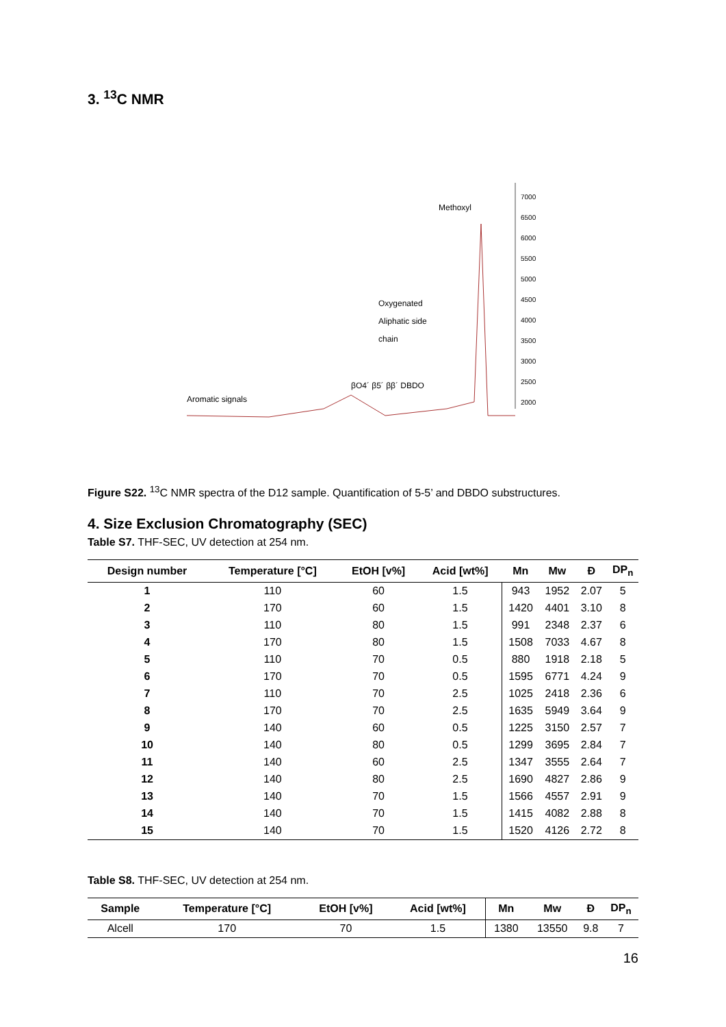3. <sup>13</sup>C NMR
7000
6500
6000
5500
5000
4500
4000
3500
3000
2500
2000
Methoxyl
Aromatic signals
Oxygenated
Aliphatic side
chain
βO4´ β5´ ββ´ DBDO
Figure S22. <sup>13</sup>C NMR spectra of the D12 sample. Quantification of 5-5’ and DBDO substructures.
4. Size Exclusion Chromatography (SEC)
Table S7. THF-SEC, UV detection at 254 nm.
| Design number | Temperature [°C] | EtOH [v%] | Acid [wt%] | Mn | Mw | Đ | DP<sub>n</sub> |
| --- | --- | --- | --- | --- | --- | --- | --- |
| 1 | 110 | 60 | 1.5 | 943 | 1952 | 2.07 | 5 |
| 2 | 170 | 60 | 1.5 | 1420 | 4401 | 3.10 | 8 |
| 3 | 110 | 80 | 1.5 | 991 | 2348 | 2.37 | 6 |
| 4 | 170 | 80 | 1.5 | 1508 | 7033 | 4.67 | 8 |
| 5 | 110 | 70 | 0.5 | 880 | 1918 | 2.18 | 5 |
| 6 | 170 | 70 | 0.5 | 1595 | 6771 | 4.24 | 9 |
| 7 | 110 | 70 | 2.5 | 1025 | 2418 | 2.36 | 6 |
| 8 | 170 | 70 | 2.5 | 1635 | 5949 | 3.64 | 9 |
| 9 | 140 | 60 | 0.5 | 1225 | 3150 | 2.57 | 7 |
| 10 | 140 | 80 | 0.5 | 1299 | 3695 | 2.84 | 7 |
| 11 | 140 | 60 | 2.5 | 1347 | 3555 | 2.64 | 7 |
| 12 | 140 | 80 | 2.5 | 1690 | 4827 | 2.86 | 9 |
| 13 | 140 | 70 | 1.5 | 1566 | 4557 | 2.91 | 9 |
| 14 | 140 | 70 | 1.5 | 1415 | 4082 | 2.88 | 8 |
| 15 | 140 | 70 | 1.5 | 1520 | 4126 | 2.72 | 8 |
Table S8. THF-SEC, UV detection at 254 nm.
| Sample | Temperature [°C] | EtOH [v%] | Acid [wt%] | Mn | Mw | Đ | DP<sub>n</sub> |
| --- | --- | --- | --- | --- | --- | --- | --- |
| Alcell | 170 | 70 | 1.5 | 1380 | 13550 | 9.8 | 7 |
16